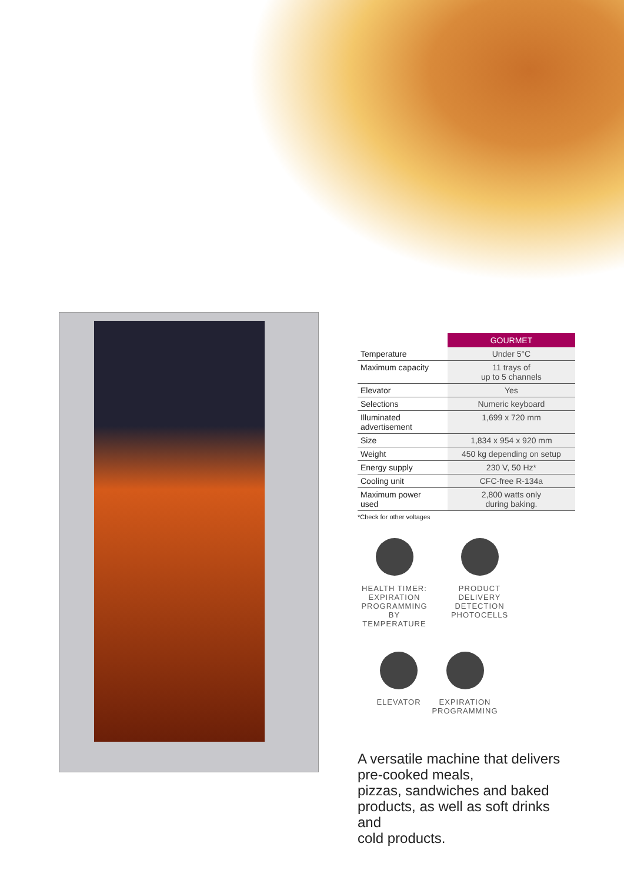| | GOURMET |
| Temperature | Under 5°C |
| Maximum capacity | 11 trays of up to 5 channels |
| Elevator | Yes |
| Selections | Numeric keyboard |
| Illuminated advertisement | 1,699 x 720 mm |
| Size | 1,834 x 954 x 920 mm |
| Weight | 450 kg depending on setup |
| Energy supply | 230 V, 50 Hz* |
| Cooling unit | CFC-free R-134a |
| Maximum power used | 2,800 watts only during baking. |
*Check for other voltages
HEALTH TIMER:
EXPIRATION
PROGRAMMING
BY TEMPERATURE
PRODUCT DELIVERY
DETECTION
PHOTOCELLS
ELEVATOR
EXPIRATION
PROGRAMMING
A versatile machine that delivers
pre-cooked meals,
pizzas, sandwiches and baked
products, as well as soft drinks and
cold products.